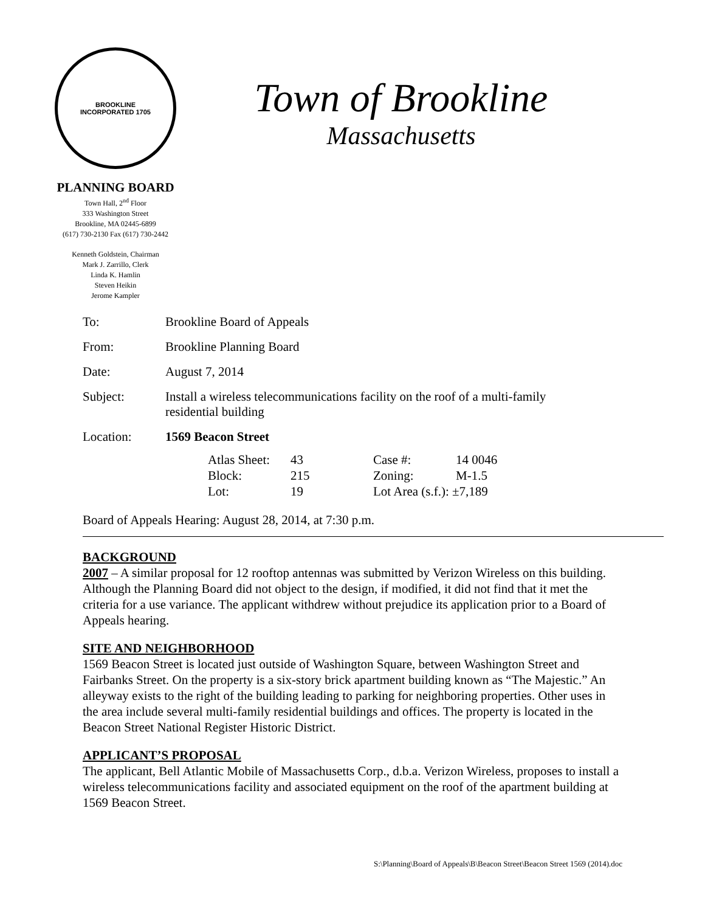BROOKLINE
INCORPORATED 1705
PLANNING BOARD
Town Hall, 2<sup>nd</sup> Floor
333 Washington Street
Brookline, MA 02445-6899
(617) 730-2130 Fax (617) 730-2442
Kenneth Goldstein, Chairman
Mark J. Zarrillo, Clerk
Linda K. Hamlin
Steven Heikin
Jerome Kampler
Town of Brookline
Massachusetts
| To: | Brookline Board of Appeals |
| From: | Brookline Planning Board |
| Date: | August 7, 2014 |
| Subject: | Install a wireless telecommunications facility on the roof of a multi-family residential building |
| Location: | 1569 Beacon Street |
| Atlas Sheet: | 43 | Case #: | 14 0046 |
| Block: | 215 | Zoning: | M-1.5 |
| Lot: | 19 | Lot Area (s.f.): ±7,189 | |
Board of Appeals Hearing: August 28, 2014, at 7:30 p.m.
BACKGROUND
2007 – A similar proposal for 12 rooftop antennas was submitted by Verizon Wireless on this building. Although the Planning Board did not object to the design, if modified, it did not find that it met the criteria for a use variance. The applicant withdrew without prejudice its application prior to a Board of Appeals hearing.
SITE AND NEIGHBORHOOD
1569 Beacon Street is located just outside of Washington Square, between Washington Street and Fairbanks Street. On the property is a six-story brick apartment building known as “The Majestic.” An alleyway exists to the right of the building leading to parking for neighboring properties. Other uses in the area include several multi-family residential buildings and offices. The property is located in the Beacon Street National Register Historic District.
APPLICANT’S PROPOSAL
The applicant, Bell Atlantic Mobile of Massachusetts Corp., d.b.a. Verizon Wireless, proposes to install a wireless telecommunications facility and associated equipment on the roof of the apartment building at 1569 Beacon Street.
S:\Planning\Board of Appeals\B\Beacon Street\Beacon Street 1569 (2014).doc